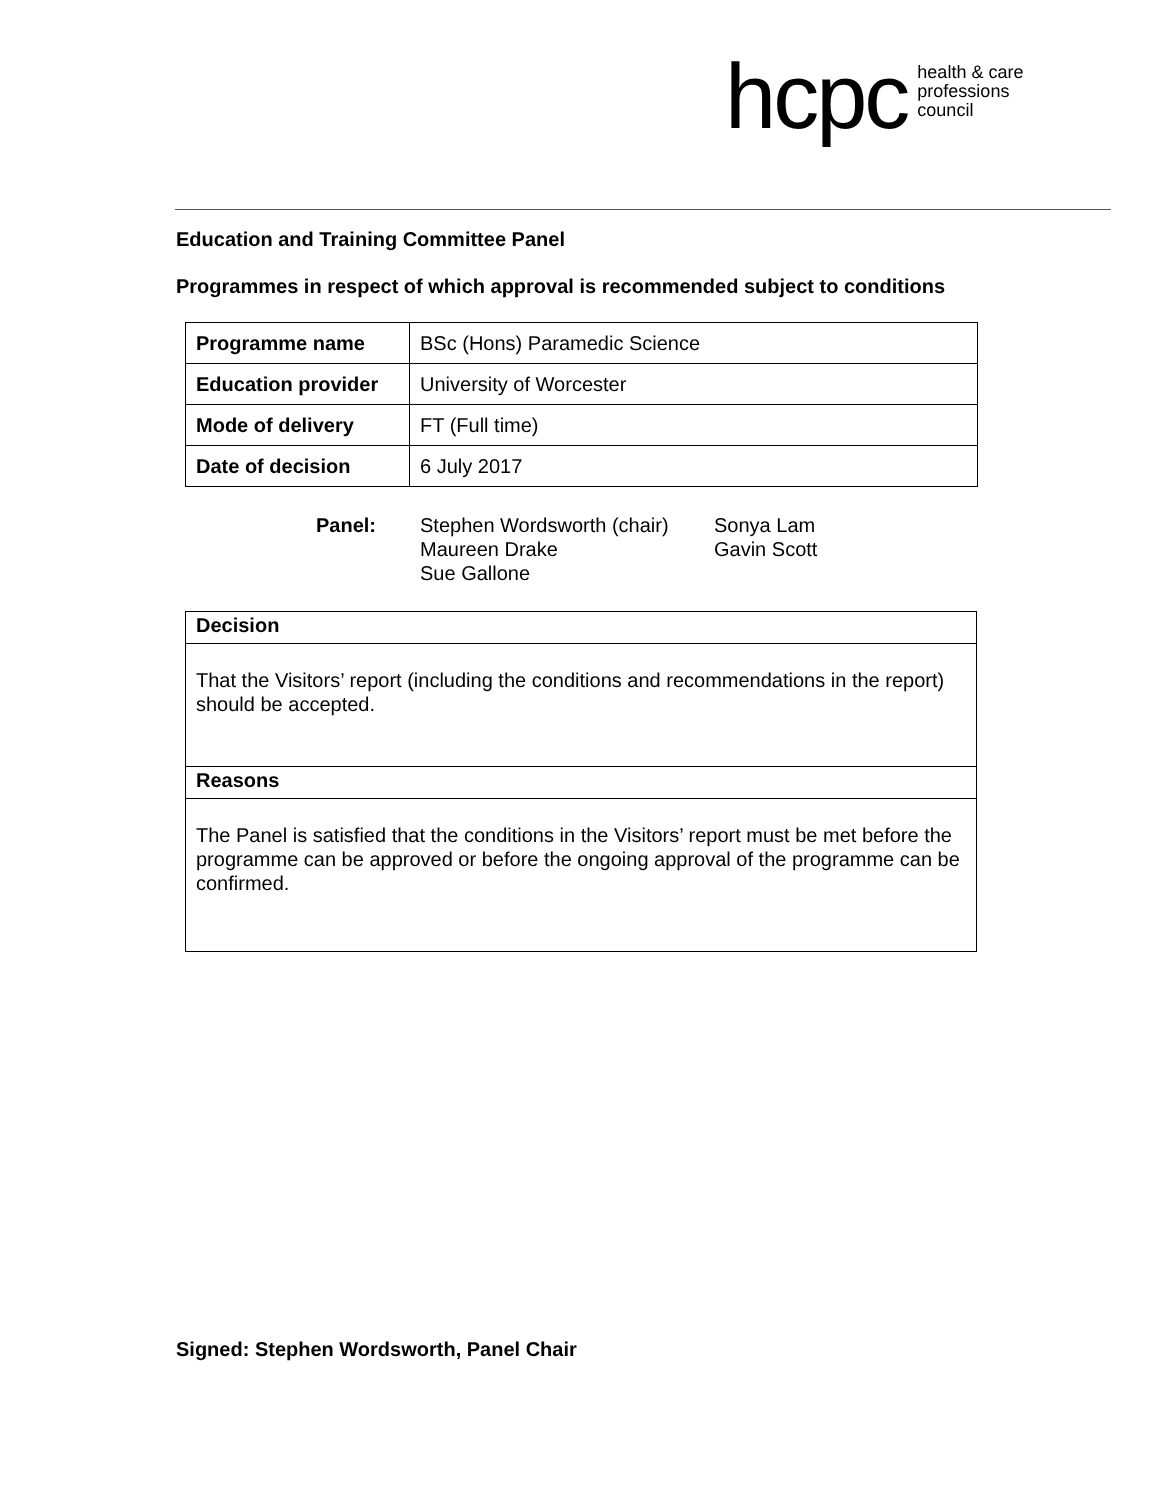hcpc health & care
professions
council
Education and Training Committee Panel
Programmes in respect of which approval is recommended subject to conditions
| Programme name | BSc (Hons) Paramedic Science |
| Education provider | University of Worcester |
| Mode of delivery | FT (Full time) |
| Date of decision | 6 July 2017 |
| Panel: | Stephen Wordsworth (chair) Maureen Drake Sue Gallone | Sonya Lam Gavin Scott |
| Decision |
| --- |
| That the Visitors’ report (including the conditions and recommendations in the report) should be accepted. |
| Reasons |
| The Panel is satisfied that the conditions in the Visitors’ report must be met before the programme can be approved or before the ongoing approval of the programme can be confirmed. |
Signed: Stephen Wordsworth, Panel Chair